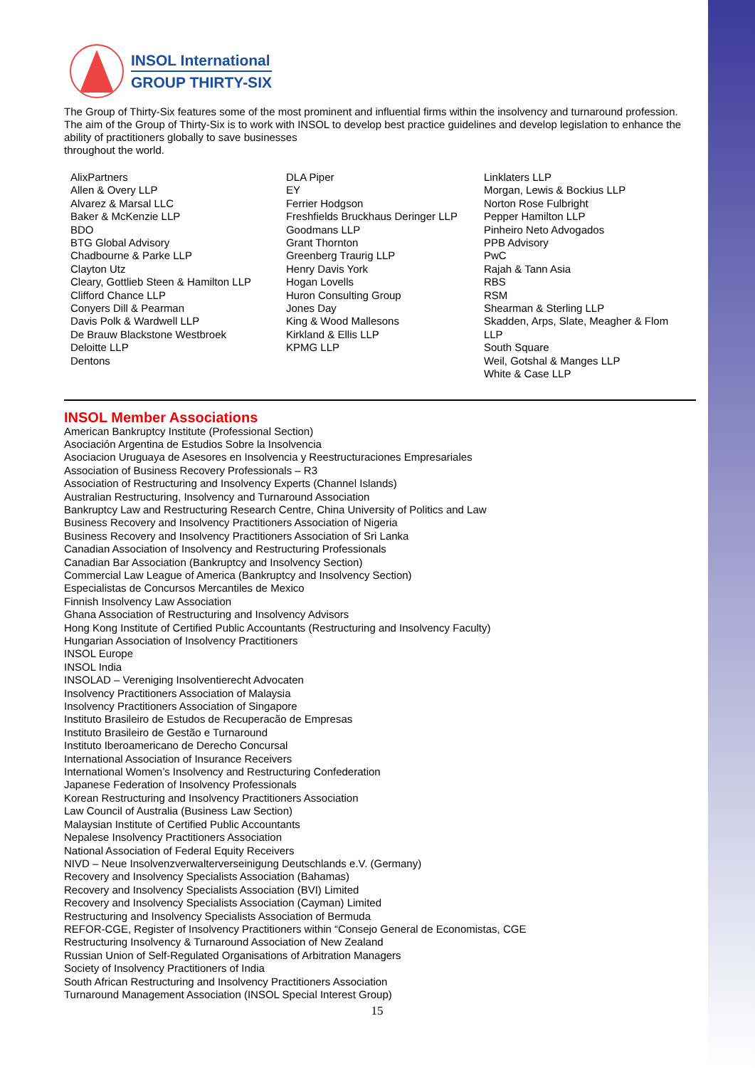INSOL International
GROUP THIRTY-SIX
The Group of Thirty-Six features some of the most prominent and influential firms within the insolvency and turnaround profession. The aim of the Group of Thirty-Six is to work with INSOL to develop best practice guidelines and develop legislation to enhance the ability of practitioners globally to save businesses
throughout the world.
AlixPartners
Allen & Overy LLP
Alvarez & Marsal LLC
Baker & McKenzie LLP
BDO
BTG Global Advisory
Chadbourne & Parke LLP
Clayton Utz
Cleary, Gottlieb Steen & Hamilton LLP
Clifford Chance LLP
Conyers Dill & Pearman
Davis Polk & Wardwell LLP
De Brauw Blackstone Westbroek
Deloitte LLP
Dentons
DLA Piper
EY
Ferrier Hodgson
Freshfields Bruckhaus Deringer LLP
Goodmans LLP
Grant Thornton
Greenberg Traurig LLP
Henry Davis York
Hogan Lovells
Huron Consulting Group
Jones Day
King & Wood Mallesons
Kirkland & Ellis LLP
KPMG LLP
Linklaters LLP
Morgan, Lewis & Bockius LLP
Norton Rose Fulbright
Pepper Hamilton LLP
Pinheiro Neto Advogados
PPB Advisory
PwC
Rajah & Tann Asia
RBS
RSM
Shearman & Sterling LLP
Skadden, Arps, Slate, Meagher & Flom LLP
South Square
Weil, Gotshal & Manges LLP
White & Case LLP
INSOL Member Associations
American Bankruptcy Institute (Professional Section)
Asociación Argentina de Estudios Sobre la Insolvencia
Asociacion Uruguaya de Asesores en Insolvencia y Reestructuraciones Empresariales
Association of Business Recovery Professionals – R3
Association of Restructuring and Insolvency Experts (Channel Islands)
Australian Restructuring, Insolvency and Turnaround Association
Bankruptcy Law and Restructuring Research Centre, China University of Politics and Law
Business Recovery and Insolvency Practitioners Association of Nigeria
Business Recovery and Insolvency Practitioners Association of Sri Lanka
Canadian Association of Insolvency and Restructuring Professionals
Canadian Bar Association (Bankruptcy and Insolvency Section)
Commercial Law League of America (Bankruptcy and Insolvency Section)
Especialistas de Concursos Mercantiles de Mexico
Finnish Insolvency Law Association
Ghana Association of Restructuring and Insolvency Advisors
Hong Kong Institute of Certified Public Accountants (Restructuring and Insolvency Faculty)
Hungarian Association of Insolvency Practitioners
INSOL Europe
INSOL India
INSOLAD – Vereniging Insolventierecht Advocaten
Insolvency Practitioners Association of Malaysia
Insolvency Practitioners Association of Singapore
Instituto Brasileiro de Estudos de Recuperacão de Empresas
Instituto Brasileiro de Gestão e Turnaround
Instituto Iberoamericano de Derecho Concursal
International Association of Insurance Receivers
International Women’s Insolvency and Restructuring Confederation
Japanese Federation of Insolvency Professionals
Korean Restructuring and Insolvency Practitioners Association
Law Council of Australia (Business Law Section)
Malaysian Institute of Certified Public Accountants
Nepalese Insolvency Practitioners Association
National Association of Federal Equity Receivers
NIVD – Neue Insolvenzverwalterverseinigung Deutschlands e.V. (Germany)
Recovery and Insolvency Specialists Association (Bahamas)
Recovery and Insolvency Specialists Association (BVI) Limited
Recovery and Insolvency Specialists Association (Cayman) Limited
Restructuring and Insolvency Specialists Association of Bermuda
REFOR-CGE, Register of Insolvency Practitioners within “Consejo General de Economistas, CGE
Restructuring Insolvency & Turnaround Association of New Zealand
Russian Union of Self-Regulated Organisations of Arbitration Managers
Society of Insolvency Practitioners of India
South African Restructuring and Insolvency Practitioners Association
Turnaround Management Association (INSOL Special Interest Group)
15